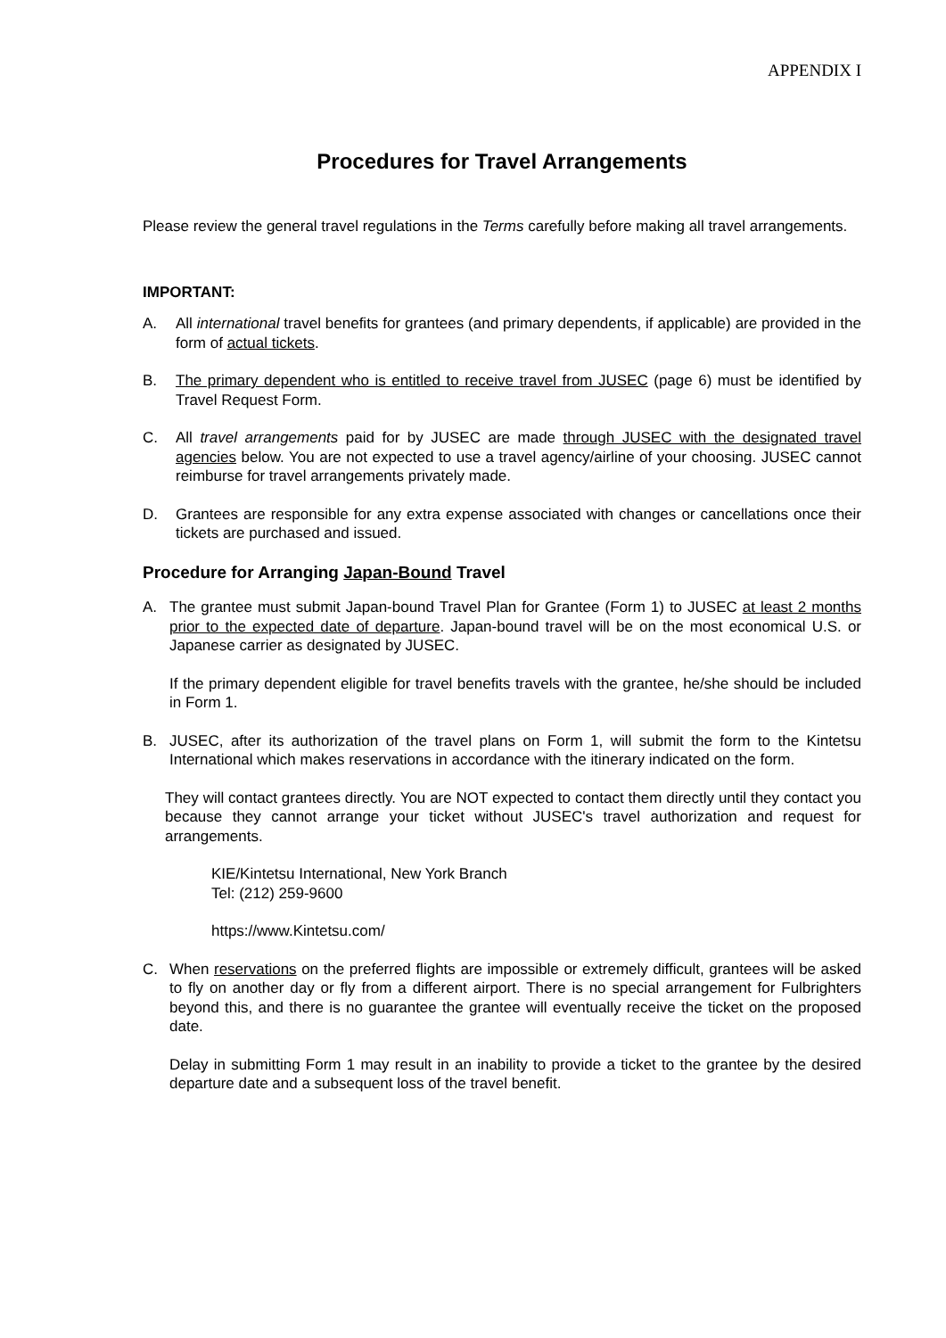APPENDIX I
Procedures for Travel Arrangements
Please review the general travel regulations in the Terms carefully before making all travel arrangements.
IMPORTANT:
A. All international travel benefits for grantees (and primary dependents, if applicable) are provided in the form of actual tickets.
B. The primary dependent who is entitled to receive travel from JUSEC (page 6) must be identified by Travel Request Form.
C. All travel arrangements paid for by JUSEC are made through JUSEC with the designated travel agencies below. You are not expected to use a travel agency/airline of your choosing. JUSEC cannot reimburse for travel arrangements privately made.
D. Grantees are responsible for any extra expense associated with changes or cancellations once their tickets are purchased and issued.
Procedure for Arranging Japan-Bound Travel
A. The grantee must submit Japan-bound Travel Plan for Grantee (Form 1) to JUSEC at least 2 months prior to the expected date of departure. Japan-bound travel will be on the most economical U.S. or Japanese carrier as designated by JUSEC.
If the primary dependent eligible for travel benefits travels with the grantee, he/she should be included in Form 1.
B. JUSEC, after its authorization of the travel plans on Form 1, will submit the form to the Kintetsu International which makes reservations in accordance with the itinerary indicated on the form.
They will contact grantees directly. You are NOT expected to contact them directly until they contact you because they cannot arrange your ticket without JUSEC's travel authorization and request for arrangements.
KIE/Kintetsu International, New York Branch
Tel: (212) 259-9600
https://www.Kintetsu.com/
C. When reservations on the preferred flights are impossible or extremely difficult, grantees will be asked to fly on another day or fly from a different airport. There is no special arrangement for Fulbrighters beyond this, and there is no guarantee the grantee will eventually receive the ticket on the proposed date.
Delay in submitting Form 1 may result in an inability to provide a ticket to the grantee by the desired departure date and a subsequent loss of the travel benefit.